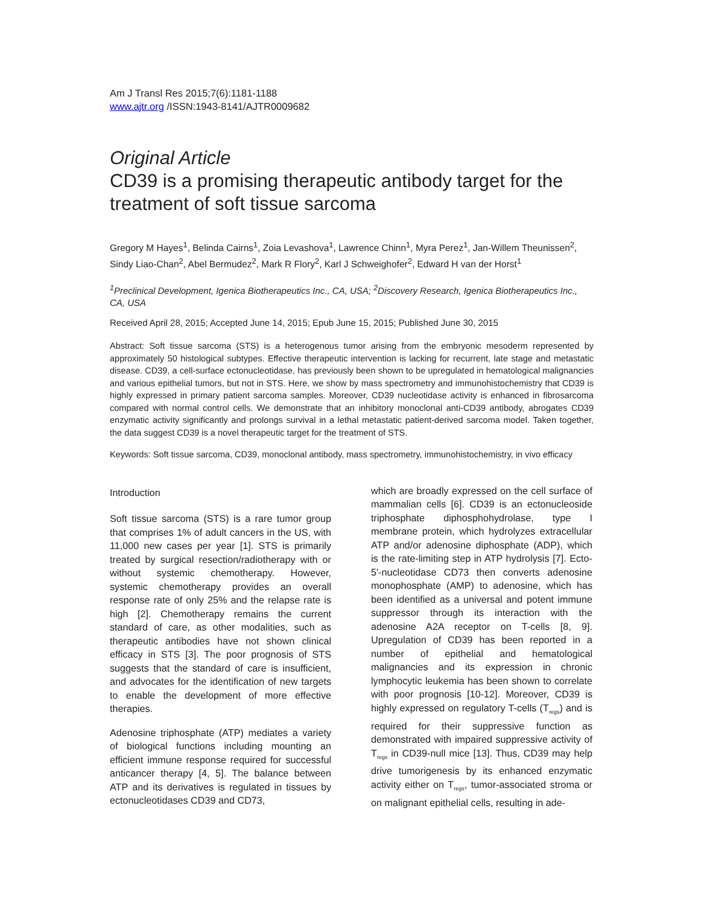Am J Transl Res 2015;7(6):1181-1188
www.ajtr.org /ISSN:1943-8141/AJTR0009682
Original Article
CD39 is a promising therapeutic antibody target for the treatment of soft tissue sarcoma
Gregory M Hayes<sup>1</sup>, Belinda Cairns<sup>1</sup>, Zoia Levashova<sup>1</sup>, Lawrence Chinn<sup>1</sup>, Myra Perez<sup>1</sup>, Jan-Willem Theunissen<sup>2</sup>, Sindy Liao-Chan<sup>2</sup>, Abel Bermudez<sup>2</sup>, Mark R Flory<sup>2</sup>, Karl J Schweighofer<sup>2</sup>, Edward H van der Horst<sup>1</sup>
<sup>1</sup> Preclinical Development, Igenica Biotherapeutics Inc., CA, USA; <sup>2</sup>Discovery Research, Igenica Biotherapeutics Inc., CA, USA
Received April 28, 2015; Accepted June 14, 2015; Epub June 15, 2015; Published June 30, 2015
Abstract: Soft tissue sarcoma (STS) is a heterogenous tumor arising from the embryonic mesoderm represented by approximately 50 histological subtypes. Effective therapeutic intervention is lacking for recurrent, late stage and metastatic disease. CD39, a cell-surface ectonucleotidase, has previously been shown to be upregulated in hematological malignancies and various epithelial tumors, but not in STS. Here, we show by mass spectrometry and immunohistochemistry that CD39 is highly expressed in primary patient sarcoma samples. Moreover, CD39 nucleotidase activity is enhanced in fibrosarcoma compared with normal control cells. We demonstrate that an inhibitory monoclonal anti-CD39 antibody, abrogates CD39 enzymatic activity significantly and prolongs survival in a lethal metastatic patient-derived sarcoma model. Taken together, the data suggest CD39 is a novel therapeutic target for the treatment of STS.
Keywords: Soft tissue sarcoma, CD39, monoclonal antibody, mass spectrometry, immunohistochemistry, in vivo efficacy
Introduction
Soft tissue sarcoma (STS) is a rare tumor group that comprises 1% of adult cancers in the US, with 11,000 new cases per year [1]. STS is primarily treated by surgical resection/radiotherapy with or without systemic chemotherapy. However, systemic chemotherapy provides an overall response rate of only 25% and the relapse rate is high [2]. Chemotherapy remains the current standard of care, as other modalities, such as therapeutic antibodies have not shown clinical efficacy in STS [3]. The poor prognosis of STS suggests that the standard of care is insufficient, and advocates for the identification of new targets to enable the development of more effective therapies.
Adenosine triphosphate (ATP) mediates a variety of biological functions including mounting an efficient immune response required for successful anticancer therapy [4, 5]. The balance between ATP and its derivatives is regulated in tissues by ectonucleotidases CD39 and CD73,
which are broadly expressed on the cell surface of mammalian cells [6]. CD39 is an ectonucleoside triphosphate diphosphohydrolase, type I membrane protein, which hydrolyzes extracellular ATP and/or adenosine diphosphate (ADP), which is the rate-limiting step in ATP hydrolysis [7]. Ecto-5'-nucleotidase CD73 then converts adenosine monophosphate (AMP) to adenosine, which has been identified as a universal and potent immune suppressor through its interaction with the adenosine A2A receptor on T-cells [8, 9]. Upregulation of CD39 has been reported in a number of epithelial and hematological malignancies and its expression in chronic lymphocytic leukemia has been shown to correlate with poor prognosis [10-12]. Moreover, CD39 is highly expressed on regulatory T-cells (T<sub>regs</sub>) and is required for their suppressive function as demonstrated with impaired suppressive activity of T<sub>regs</sub> in CD39-null mice [13]. Thus, CD39 may help drive tumorigenesis by its enhanced enzymatic activity either on T<sub>regs</sub>, tumor-associated stroma or on malignant epithelial cells, resulting in ade-